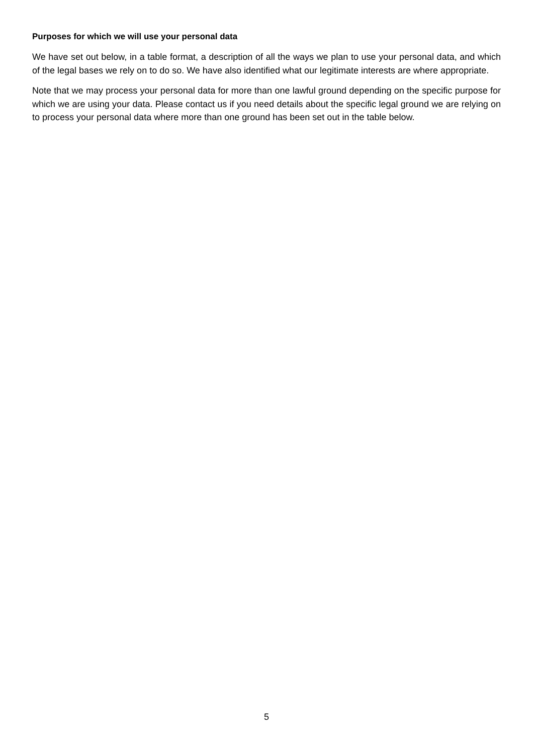Purposes for which we will use your personal data
We have set out below, in a table format, a description of all the ways we plan to use your personal data, and which of the legal bases we rely on to do so. We have also identified what our legitimate interests are where appropriate.
Note that we may process your personal data for more than one lawful ground depending on the specific purpose for which we are using your data. Please contact us if you need details about the specific legal ground we are relying on to process your personal data where more than one ground has been set out in the table below.
5